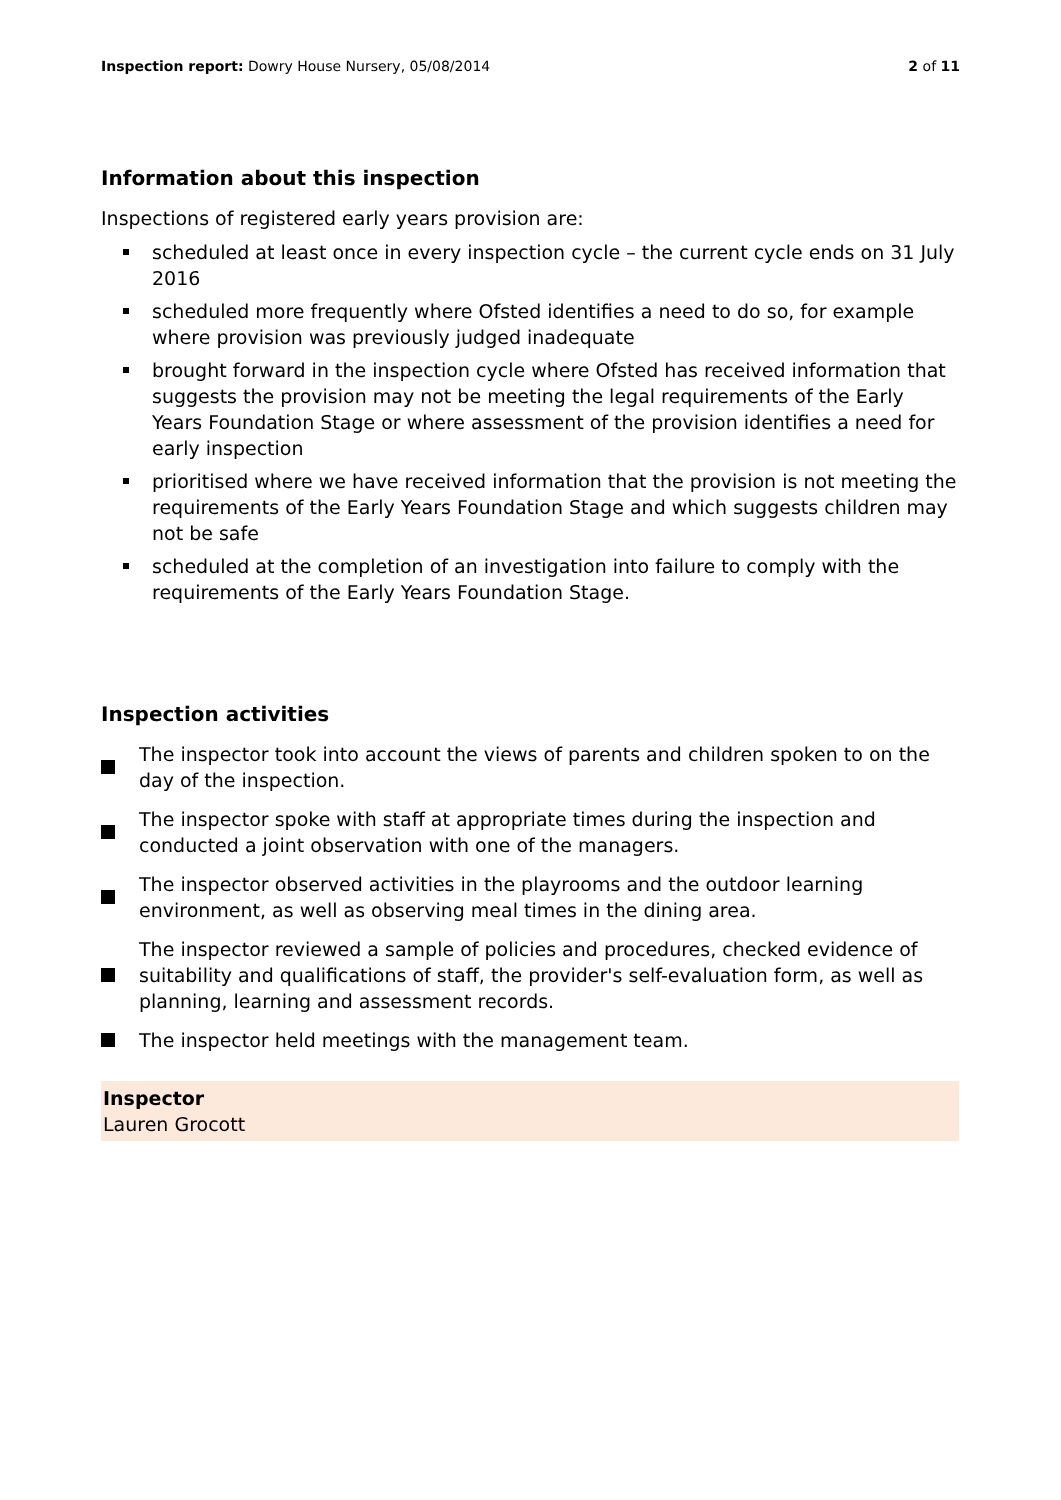Inspection report: Dowry House Nursery, 05/08/2014
2 of 11
Information about this inspection
Inspections of registered early years provision are:
scheduled at least once in every inspection cycle – the current cycle ends on 31 July 2016
scheduled more frequently where Ofsted identifies a need to do so, for example where provision was previously judged inadequate
brought forward in the inspection cycle where Ofsted has received information that suggests the provision may not be meeting the legal requirements of the Early Years Foundation Stage or where assessment of the provision identifies a need for early inspection
prioritised where we have received information that the provision is not meeting the requirements of the Early Years Foundation Stage and which suggests children may not be safe
scheduled at the completion of an investigation into failure to comply with the requirements of the Early Years Foundation Stage.
Inspection activities
The inspector took into account the views of parents and children spoken to on the day of the inspection.
The inspector spoke with staff at appropriate times during the inspection and conducted a joint observation with one of the managers.
The inspector observed activities in the playrooms and the outdoor learning environment, as well as observing meal times in the dining area.
The inspector reviewed a sample of policies and procedures, checked evidence of suitability and qualifications of staff, the provider's self-evaluation form, as well as planning, learning and assessment records.
The inspector held meetings with the management team.
Inspector
Lauren Grocott